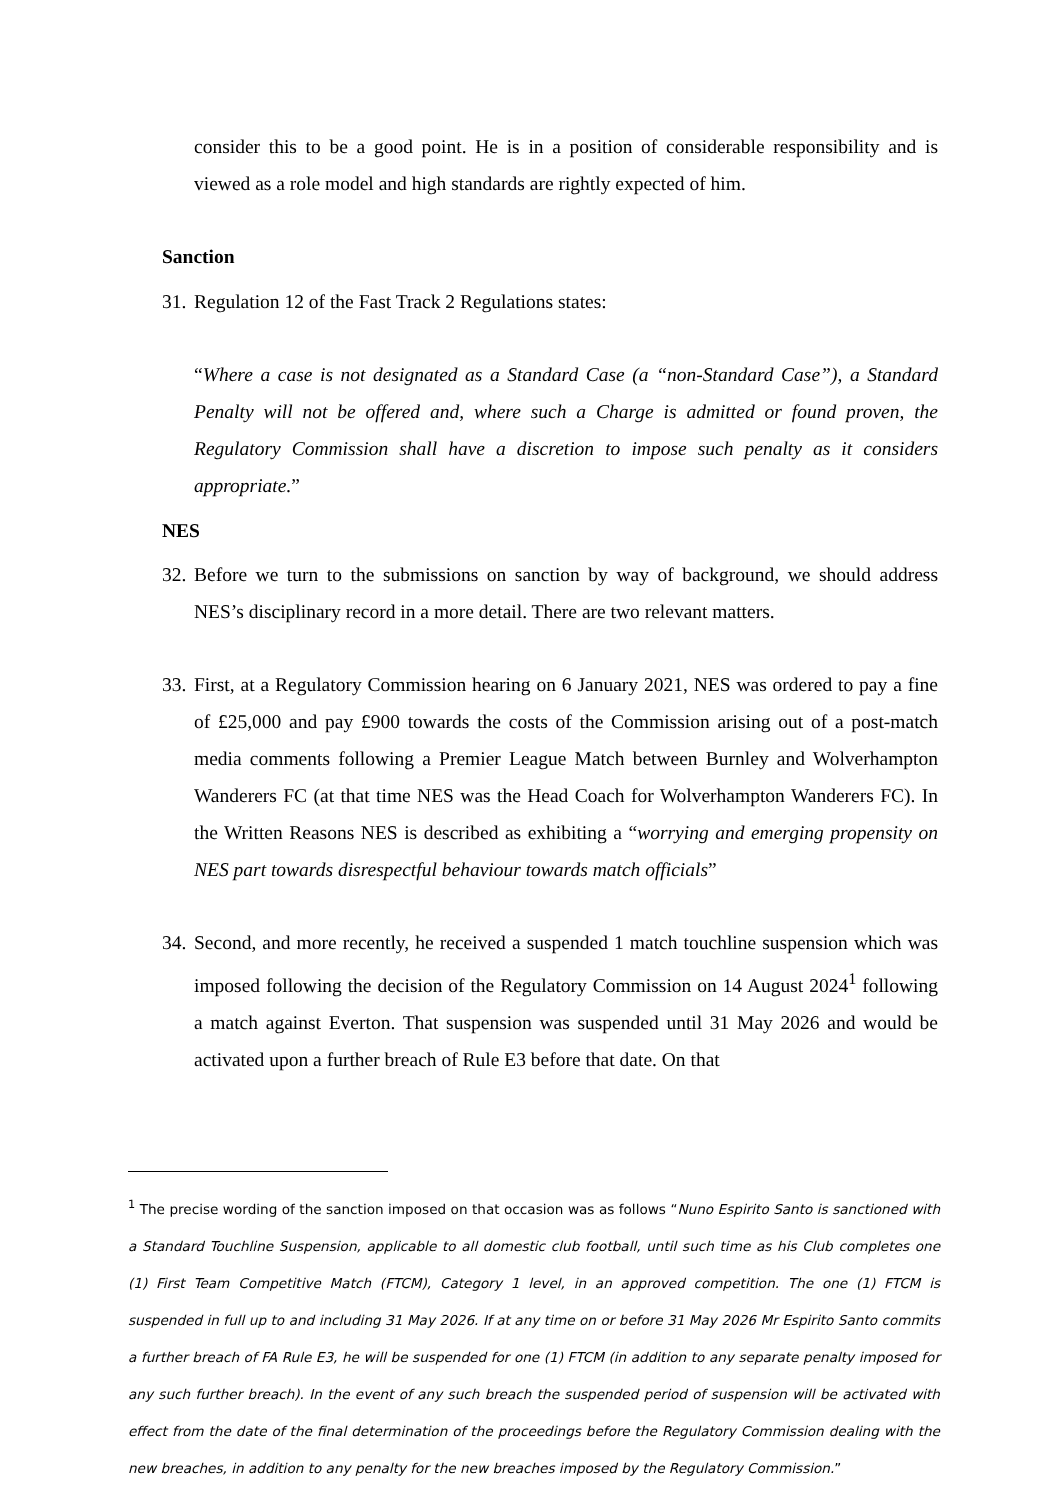consider this to be a good point. He is in a position of considerable responsibility and is viewed as a role model and high standards are rightly expected of him.
Sanction
31. Regulation 12 of the Fast Track 2 Regulations states:
“Where a case is not designated as a Standard Case (a “non-Standard Case”), a Standard Penalty will not be offered and, where such a Charge is admitted or found proven, the Regulatory Commission shall have a discretion to impose such penalty as it considers appropriate.”
NES
32. Before we turn to the submissions on sanction by way of background, we should address NES’s disciplinary record in a more detail. There are two relevant matters.
33. First, at a Regulatory Commission hearing on 6 January 2021, NES was ordered to pay a fine of £25,000 and pay £900 towards the costs of the Commission arising out of a post-match media comments following a Premier League Match between Burnley and Wolverhampton Wanderers FC (at that time NES was the Head Coach for Wolverhampton Wanderers FC). In the Written Reasons NES is described as exhibiting a “worrying and emerging propensity on NES part towards disrespectful behaviour towards match officials”
34. Second, and more recently, he received a suspended 1 match touchline suspension which was imposed following the decision of the Regulatory Commission on 14 August 2024<sup>1</sup> following a match against Everton. That suspension was suspended until 31 May 2026 and would be activated upon a further breach of Rule E3 before that date. On that
<sup>1</sup> The precise wording of the sanction imposed on that occasion was as follows “Nuno Espirito Santo is sanctioned with a Standard Touchline Suspension, applicable to all domestic club football, until such time as his Club completes one (1) First Team Competitive Match (FTCM), Category 1 level, in an approved competition. The one (1) FTCM is suspended in full up to and including 31 May 2026. If at any time on or before 31 May 2026 Mr Espirito Santo commits a further breach of FA Rule E3, he will be suspended for one (1) FTCM (in addition to any separate penalty imposed for any such further breach). In the event of any such breach the suspended period of suspension will be activated with effect from the date of the final determination of the proceedings before the Regulatory Commission dealing with the new breaches, in addition to any penalty for the new breaches imposed by the Regulatory Commission.”